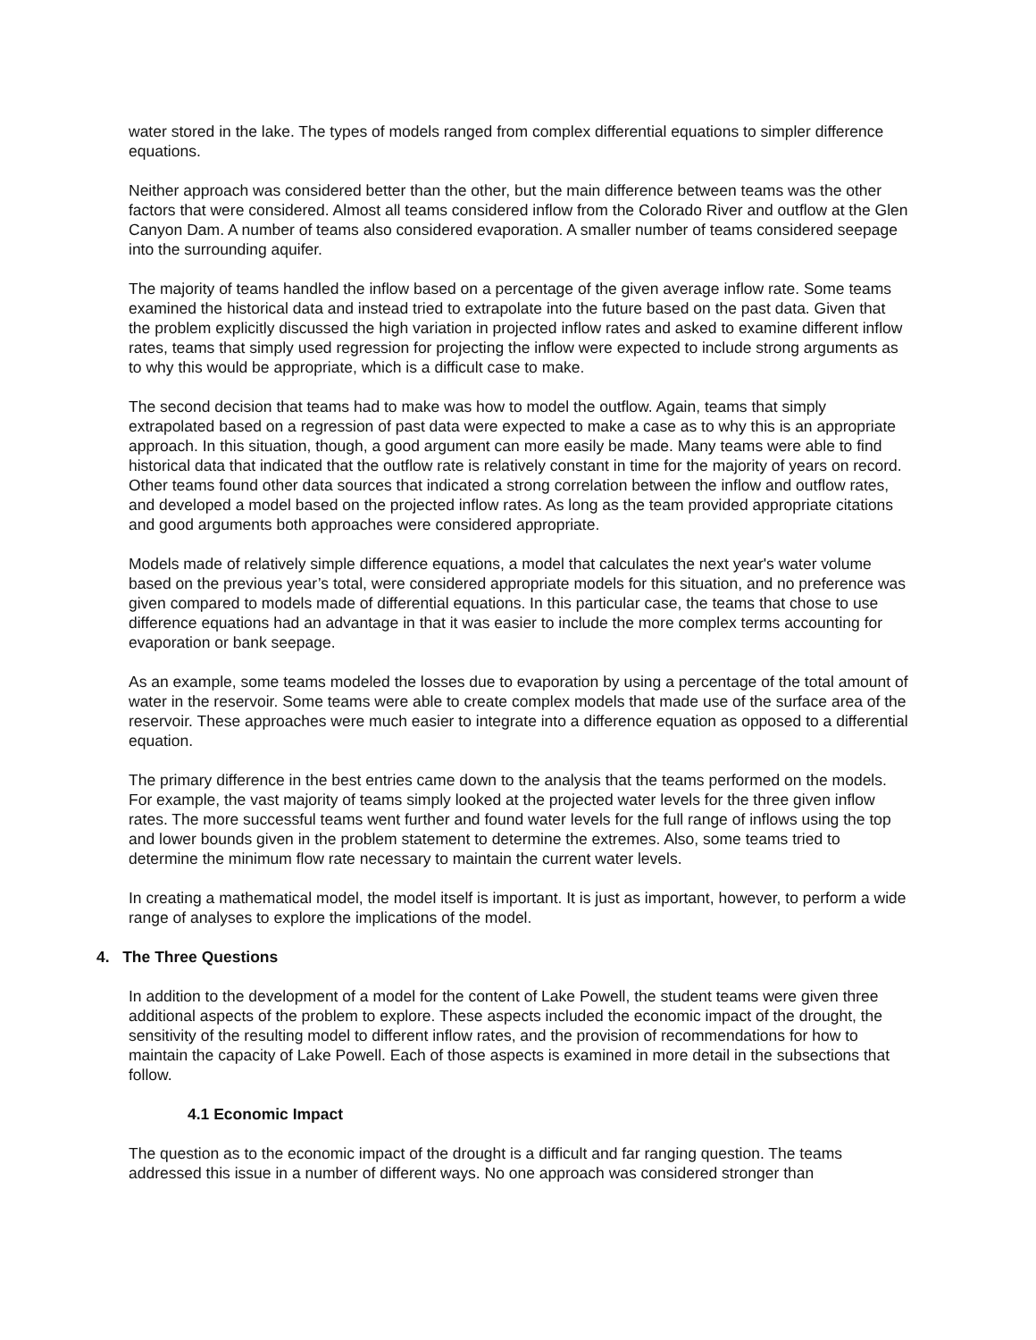water stored in the lake. The types of models ranged from complex differential equations to simpler difference equations.
Neither approach was considered better than the other, but the main difference between teams was the other factors that were considered. Almost all teams considered inflow from the Colorado River and outflow at the Glen Canyon Dam. A number of teams also considered evaporation. A smaller number of teams considered seepage into the surrounding aquifer.
The majority of teams handled the inflow based on a percentage of the given average inflow rate. Some teams examined the historical data and instead tried to extrapolate into the future based on the past data. Given that the problem explicitly discussed the high variation in projected inflow rates and asked to examine different inflow rates, teams that simply used regression for projecting the inflow were expected to include strong arguments as to why this would be appropriate, which is a difficult case to make.
The second decision that teams had to make was how to model the outflow. Again, teams that simply extrapolated based on a regression of past data were expected to make a case as to why this is an appropriate approach. In this situation, though, a good argument can more easily be made. Many teams were able to find historical data that indicated that the outflow rate is relatively constant in time for the majority of years on record. Other teams found other data sources that indicated a strong correlation between the inflow and outflow rates, and developed a model based on the projected inflow rates. As long as the team provided appropriate citations and good arguments both approaches were considered appropriate.
Models made of relatively simple difference equations, a model that calculates the next year's water volume based on the previous year’s total, were considered appropriate models for this situation, and no preference was given compared to models made of differential equations. In this particular case, the teams that chose to use difference equations had an advantage in that it was easier to include the more complex terms accounting for evaporation or bank seepage.
As an example, some teams modeled the losses due to evaporation by using a percentage of the total amount of water in the reservoir. Some teams were able to create complex models that made use of the surface area of the reservoir. These approaches were much easier to integrate into a difference equation as opposed to a differential equation.
The primary difference in the best entries came down to the analysis that the teams performed on the models. For example, the vast majority of teams simply looked at the projected water levels for the three given inflow rates. The more successful teams went further and found water levels for the full range of inflows using the top and lower bounds given in the problem statement to determine the extremes. Also, some teams tried to determine the minimum flow rate necessary to maintain the current water levels.
In creating a mathematical model, the model itself is important. It is just as important, however, to perform a wide range of analyses to explore the implications of the model.
4. The Three Questions
In addition to the development of a model for the content of Lake Powell, the student teams were given three additional aspects of the problem to explore. These aspects included the economic impact of the drought, the sensitivity of the resulting model to different inflow rates, and the provision of recommendations for how to maintain the capacity of Lake Powell. Each of those aspects is examined in more detail in the subsections that follow.
4.1 Economic Impact
The question as to the economic impact of the drought is a difficult and far ranging question. The teams addressed this issue in a number of different ways. No one approach was considered stronger than